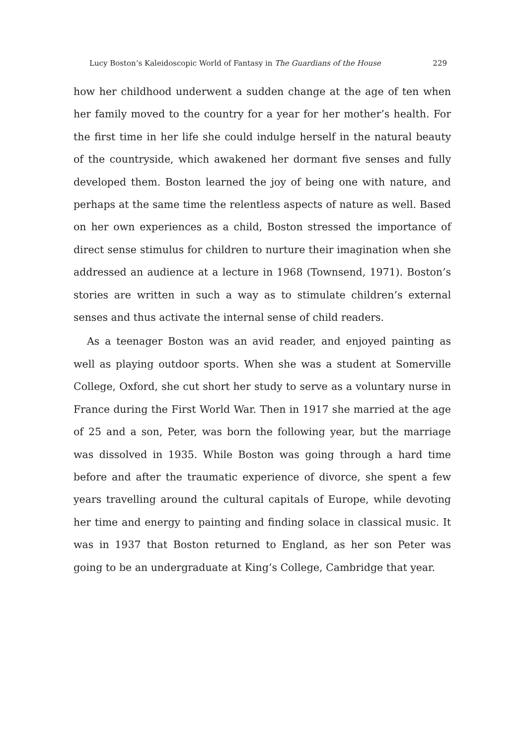Lucy Boston’s Kaleidoscopic World of Fantasy in The Guardians of the House 229
how her childhood underwent a sudden change at the age of ten when her family moved to the country for a year for her mother’s health. For the first time in her life she could indulge herself in the natural beauty of the countryside, which awakened her dormant five senses and fully developed them. Boston learned the joy of being one with nature, and perhaps at the same time the relentless aspects of nature as well. Based on her own experiences as a child, Boston stressed the importance of direct sense stimulus for children to nurture their imagination when she addressed an audience at a lecture in 1968 (Townsend, 1971). Boston’s stories are written in such a way as to stimulate children’s external senses and thus activate the internal sense of child readers.
As a teenager Boston was an avid reader, and enjoyed painting as well as playing outdoor sports. When she was a student at Somerville College, Oxford, she cut short her study to serve as a voluntary nurse in France during the First World War. Then in 1917 she married at the age of 25 and a son, Peter, was born the following year, but the marriage was dissolved in 1935. While Boston was going through a hard time before and after the traumatic experience of divorce, she spent a few years travelling around the cultural capitals of Europe, while devoting her time and energy to painting and finding solace in classical music. It was in 1937 that Boston returned to England, as her son Peter was going to be an undergraduate at King’s College, Cambridge that year.